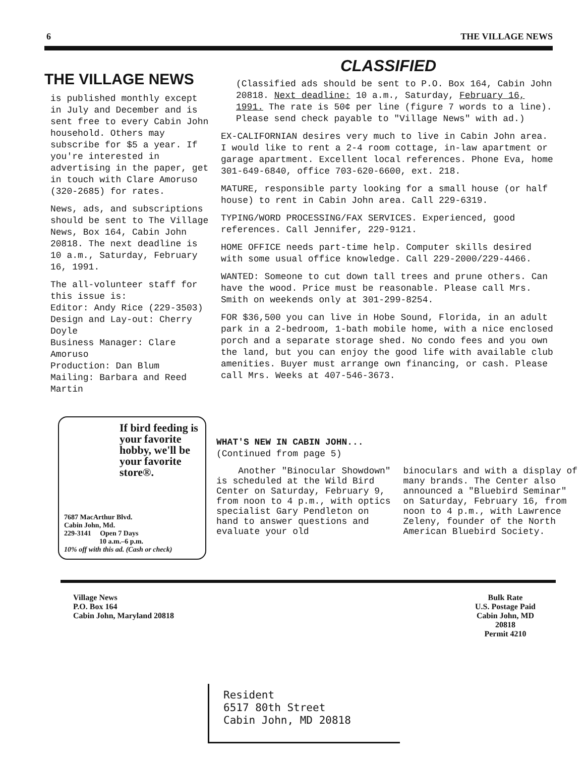6 THE VILLAGE NEWS
THE VILLAGE NEWS
is published monthly except in July and December and is sent free to every Cabin John household. Others may subscribe for $5 a year. If you're interested in advertising in the paper, get in touch with Clare Amoruso (320-2685) for rates.
News, ads, and subscriptions should be sent to The Village News, Box 164, Cabin John 20818. The next deadline is 10 a.m., Saturday, February 16, 1991.
The all-volunteer staff for this issue is:
Editor: Andy Rice (229-3503)
Design and Lay-out: Cherry Doyle
Business Manager: Clare Amoruso
Production: Dan Blum
Mailing: Barbara and Reed Martin
CLASSIFIED
(Classified ads should be sent to P.O. Box 164, Cabin John 20818. Next deadline: 10 a.m., Saturday, February 16, 1991. The rate is 50¢ per line (figure 7 words to a line). Please send check payable to "Village News" with ad.)
EX-CALIFORNIAN desires very much to live in Cabin John area. I would like to rent a 2-4 room cottage, in-law apartment or garage apartment. Excellent local references. Phone Eva, home 301-649-6840, office 703-620-6600, ext. 218.
MATURE, responsible party looking for a small house (or half house) to rent in Cabin John area. Call 229-6319.
TYPING/WORD PROCESSING/FAX SERVICES. Experienced, good references. Call Jennifer, 229-9121.
HOME OFFICE needs part-time help. Computer skills desired with some usual office knowledge. Call 229-2000/229-4466.
WANTED: Someone to cut down tall trees and prune others. Can have the wood. Price must be reasonable. Please call Mrs. Smith on weekends only at 301-299-8254.
FOR $36,500 you can live in Hobe Sound, Florida, in an adult park in a 2-bedroom, 1-bath mobile home, with a nice enclosed porch and a separate storage shed. No condo fees and you own the land, but you can enjoy the good life with available club amenities. Buyer must arrange own financing, or cash. Please call Mrs. Weeks at 407-546-3673.
If bird feeding is your favorite hobby, we'll be your favorite store®.
7687 MacArthur Blvd.
Cabin John, Md.
229-3141 Open 7 Days
10 a.m.–6 p.m.
10% off with this ad. (Cash or check)
WHAT'S NEW IN CABIN JOHN...
(Continued from page 5)
Another "Binocular Showdown" is scheduled at the Wild Bird Center on Saturday, February 9, from noon to 4 p.m., with optics specialist Gary Pendleton on hand to answer questions and evaluate your old
binoculars and with a display of many brands. The Center also announced a "Bluebird Seminar" on Saturday, February 16, from noon to 4 p.m., with Lawrence Zeleny, founder of the North American Bluebird Society.
Village News
P.O. Box 164
Cabin John, Maryland 20818
Bulk Rate
U.S. Postage Paid
Cabin John, MD
20818
Permit 4210
Resident
6517 80th Street
Cabin John, MD 20818